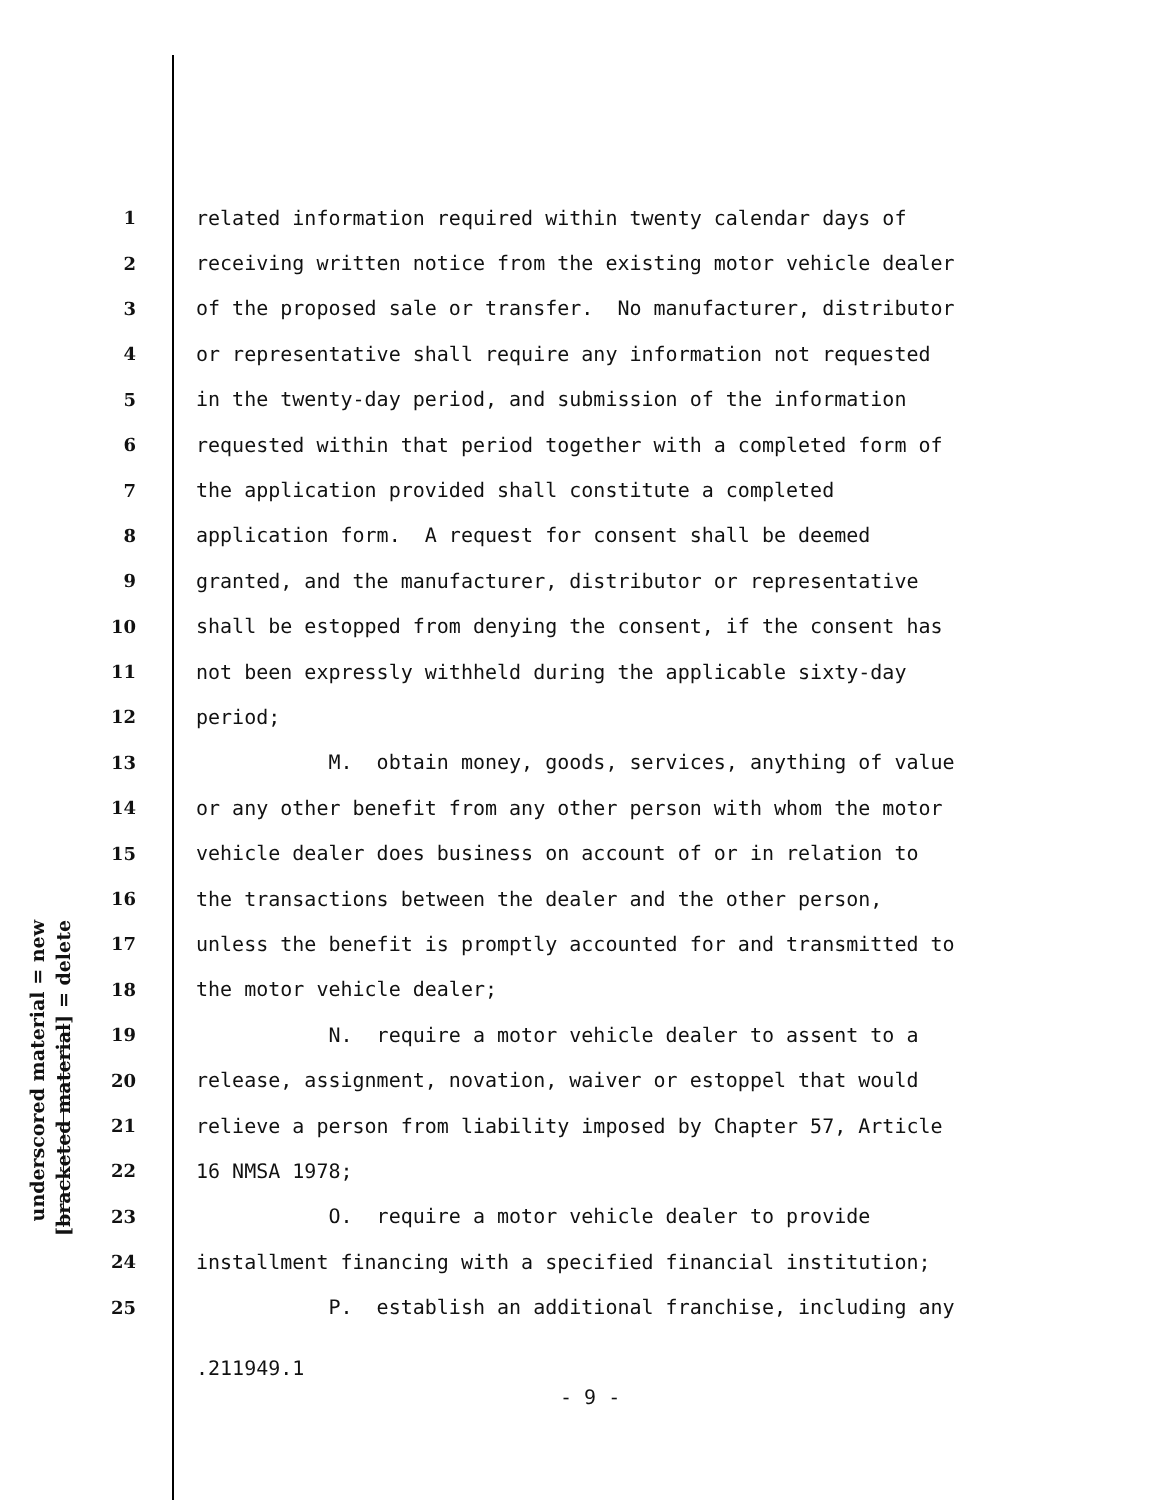underscored material = new
[bracketed material] = delete
1 related information required within twenty calendar days of
2 receiving written notice from the existing motor vehicle dealer
3 of the proposed sale or transfer. No manufacturer, distributor
4 or representative shall require any information not requested
5 in the twenty-day period, and submission of the information
6 requested within that period together with a completed form of
7 the application provided shall constitute a completed
8 application form. A request for consent shall be deemed
9 granted, and the manufacturer, distributor or representative
10 shall be estopped from denying the consent, if the consent has
11 not been expressly withheld during the applicable sixty-day
12 period;
13 M. obtain money, goods, services, anything of value
14 or any other benefit from any other person with whom the motor
15 vehicle dealer does business on account of or in relation to
16 the transactions between the dealer and the other person,
17 unless the benefit is promptly accounted for and transmitted to
18 the motor vehicle dealer;
19 N. require a motor vehicle dealer to assent to a
20 release, assignment, novation, waiver or estoppel that would
21 relieve a person from liability imposed by Chapter 57, Article
22 16 NMSA 1978;
23 O. require a motor vehicle dealer to provide
24 installment financing with a specified financial institution;
25 P. establish an additional franchise, including any
.211949.1
- 9 -